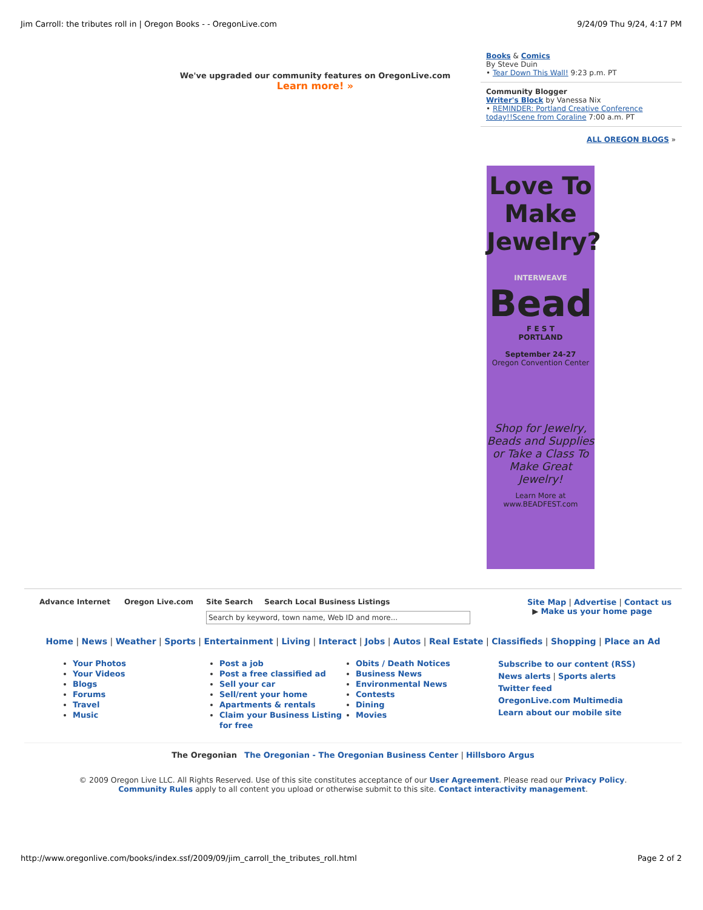Jim Carroll: the tributes roll in | Oregon Books - - OregonLive.com 9/24/09 Thu 9/24, 4:17 PM
We've upgraded our community features on OregonLive.com
Learn more! »
Books & Comics
By Steve Duin
• Tear Down This Wall! 9:23 p.m. PT
Community Blogger
Writer's Block by Vanessa Nix
• REMINDER: Portland Creative Conference today!!Scene from Coraline 7:00 a.m. PT
ALL OREGON BLOGS »
Love To Make Jewelry?
INTERWEAVE
Bead
F E S T
PORTLAND
September 24-27
Oregon Convention Center
Shop for Jewelry, Beads and Supplies or Take a Class To Make Great Jewelry!
Learn More at www.BEADFEST.com
Advance Internet Oregon Live.com Site Search Search Local Business Listings
Search by keyword, town name, Web ID and more...
Site Map | Advertise | Contact us
▶ Make us your home page
Home | News | Weather | Sports | Entertainment | Living | Interact | Jobs | Autos | Real Estate | Classifieds | Shopping | Place an Ad
Your Photos
Your Videos
Blogs
Forums
Travel
Music
Post a job
Post a free classified ad
Sell your car
Sell/rent your home
Apartments & rentals
Claim your Business Listing for free
Obits / Death Notices
Business News
Environmental News
Contests
Dining
Movies
Subscribe to our content (RSS)
News alerts | Sports alerts
Twitter feed
OregonLive.com Multimedia
Learn about our mobile site
The Oregonian The Oregonian - The Oregonian Business Center | Hillsboro Argus
© 2009 Oregon Live LLC. All Rights Reserved. Use of this site constitutes acceptance of our User Agreement. Please read our Privacy Policy.
Community Rules apply to all content you upload or otherwise submit to this site. Contact interactivity management.
http://www.oregonlive.com/books/index.ssf/2009/09/jim_carroll_the_tributes_roll.html Page 2 of 2